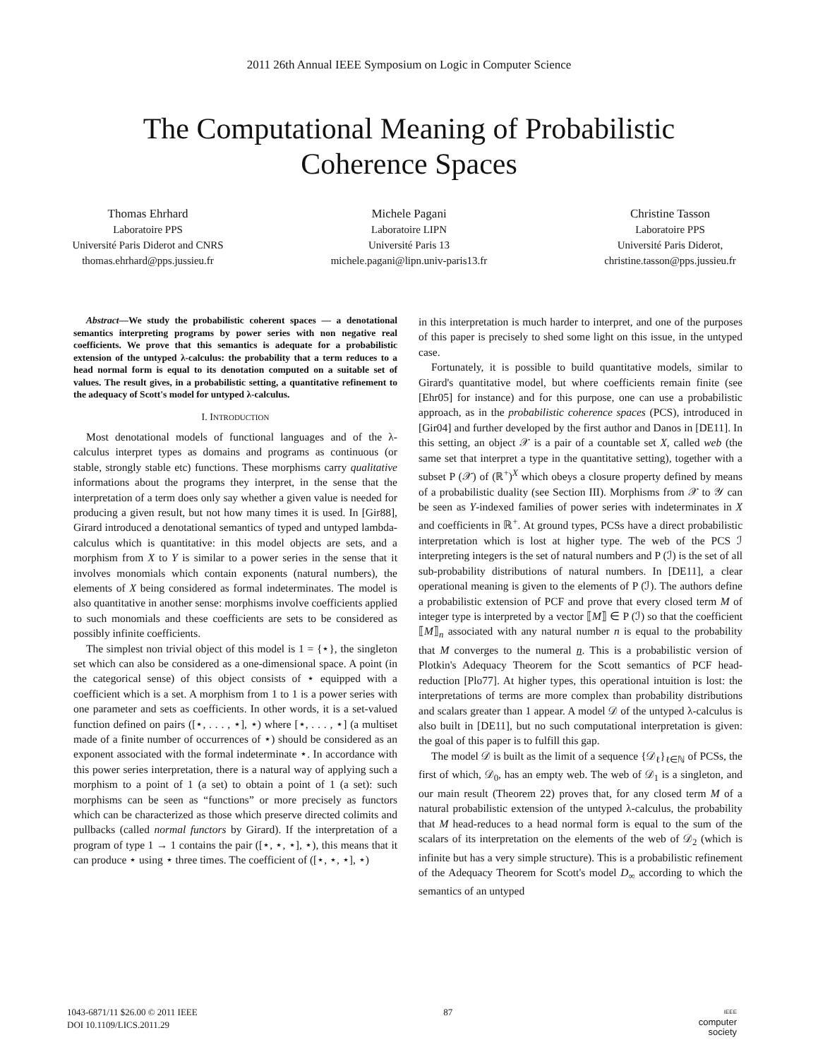2011 26th Annual IEEE Symposium on Logic in Computer Science
The Computational Meaning of Probabilistic
Coherence Spaces
Thomas Ehrhard
Laboratoire PPS
Université Paris Diderot and CNRS
thomas.ehrhard@pps.jussieu.fr
Michele Pagani
Laboratoire LIPN
Université Paris 13
michele.pagani@lipn.univ-paris13.fr
Christine Tasson
Laboratoire PPS
Université Paris Diderot,
christine.tasson@pps.jussieu.fr
Abstract—We study the probabilistic coherent spaces — a denotational semantics interpreting programs by power series with non negative real coefficients. We prove that this semantics is adequate for a probabilistic extension of the untyped λ-calculus: the probability that a term reduces to a head normal form is equal to its denotation computed on a suitable set of values. The result gives, in a probabilistic setting, a quantitative refinement to the adequacy of Scott's model for untyped λ-calculus.
I. INTRODUCTION
Most denotational models of functional languages and of the λ-calculus interpret types as domains and programs as continuous (or stable, strongly stable etc) functions. These morphisms carry qualitative informations about the programs they interpret, in the sense that the interpretation of a term does only say whether a given value is needed for producing a given result, but not how many times it is used. In [Gir88], Girard introduced a denotational semantics of typed and untyped lambda-calculus which is quantitative: in this model objects are sets, and a morphism from X to Y is similar to a power series in the sense that it involves monomials which contain exponents (natural numbers), the elements of X being considered as formal indeterminates. The model is also quantitative in another sense: morphisms involve coefficients applied to such monomials and these coefficients are sets to be considered as possibly infinite coefficients.
The simplest non trivial object of this model is 1 = {⋆}, the singleton set which can also be considered as a one-dimensional space. A point (in the categorical sense) of this object consists of ⋆ equipped with a coefficient which is a set. A morphism from 1 to 1 is a power series with one parameter and sets as coefficients. In other words, it is a set-valued function defined on pairs ([⋆, . . . , ⋆], ⋆) where [⋆, . . . , ⋆] (a multiset made of a finite number of occurrences of ⋆) should be considered as an exponent associated with the formal indeterminate ⋆. In accordance with this power series interpretation, there is a natural way of applying such a morphism to a point of 1 (a set) to obtain a point of 1 (a set): such morphisms can be seen as “functions” or more precisely as functors which can be characterized as those which preserve directed colimits and pullbacks (called normal functors by Girard). If the interpretation of a program of type 1 → 1 contains the pair ([⋆, ⋆, ⋆], ⋆), this means that it can produce ⋆ using ⋆ three times. The coefficient of ([⋆, ⋆, ⋆], ⋆)
in this interpretation is much harder to interpret, and one of the purposes of this paper is precisely to shed some light on this issue, in the untyped case.
Fortunately, it is possible to build quantitative models, similar to Girard's quantitative model, but where coefficients remain finite (see [Ehr05] for instance) and for this purpose, one can use a probabilistic approach, as in the probabilistic coherence spaces (PCS), introduced in [Gir04] and further developed by the first author and Danos in [DE11]. In this setting, an object 𝒳 is a pair of a countable set X, called web (the same set that interpret a type in the quantitative setting), together with a subset P (𝒳) of (ℝ<sup>+</sup>)<sup>X</sup> which obeys a closure property defined by means of a probabilistic duality (see Section III). Morphisms from 𝒳 to 𝒴 can be seen as Y-indexed families of power series with indeterminates in X and coefficients in ℝ<sup>+</sup>. At ground types, PCSs have a direct probabilistic interpretation which is lost at higher type. The web of the PCS ℐ interpreting integers is the set of natural numbers and P (ℐ) is the set of all sub-probability distributions of natural numbers. In [DE11], a clear operational meaning is given to the elements of P (ℐ). The authors define a probabilistic extension of PCF and prove that every closed term M of integer type is interpreted by a vector ⟦M⟧ ∈ P (ℐ) so that the coefficient ⟦M⟧<sub>n</sub> associated with any natural number n is equal to the probability that M converges to the numeral n. This is a probabilistic version of Plotkin's Adequacy Theorem for the Scott semantics of PCF head-reduction [Plo77]. At higher types, this operational intuition is lost: the interpretations of terms are more complex than probability distributions and scalars greater than 1 appear. A model 𝒟 of the untyped λ-calculus is also built in [DE11], but no such computational interpretation is given: the goal of this paper is to fulfill this gap.
The model 𝒟 is built as the limit of a sequence {𝒟<sub>ℓ</sub>}<sub>ℓ∈ℕ</sub> of PCSs, the first of which, 𝒟<sub>0</sub>, has an empty web. The web of 𝒟<sub>1</sub> is a singleton, and our main result (Theorem 22) proves that, for any closed term M of a natural probabilistic extension of the untyped λ-calculus, the probability that M head-reduces to a head normal form is equal to the sum of the scalars of its interpretation on the elements of the web of 𝒟<sub>2</sub> (which is infinite but has a very simple structure). This is a probabilistic refinement of the Adequacy Theorem for Scott's model D<sub>∞</sub> according to which the semantics of an untyped
1043-6871/11 $26.00 © 2011 IEEE
DOI 10.1109/LICS.2011.29
87
IEEE
computer
society